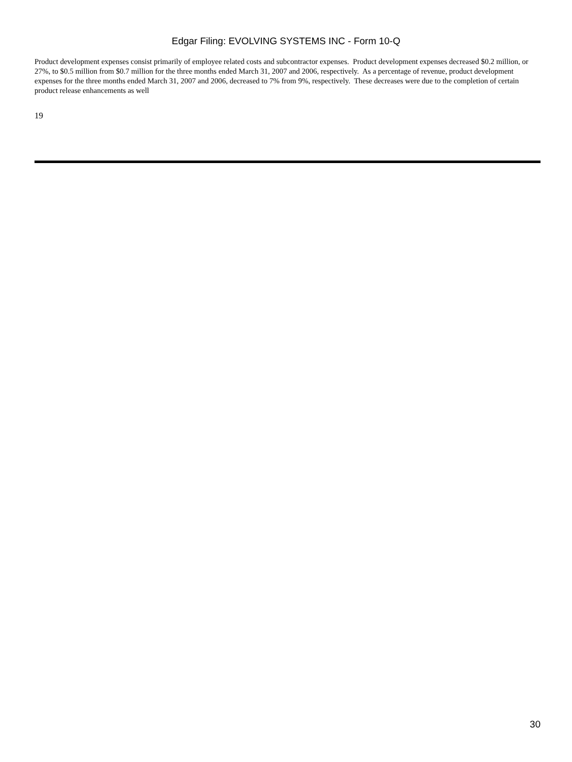Edgar Filing: EVOLVING SYSTEMS INC - Form 10-Q
Product development expenses consist primarily of employee related costs and subcontractor expenses. Product development expenses decreased $0.2 million, or 27%, to $0.5 million from $0.7 million for the three months ended March 31, 2007 and 2006, respectively. As a percentage of revenue, product development expenses for the three months ended March 31, 2007 and 2006, decreased to 7% from 9%, respectively. These decreases were due to the completion of certain product release enhancements as well
19
30